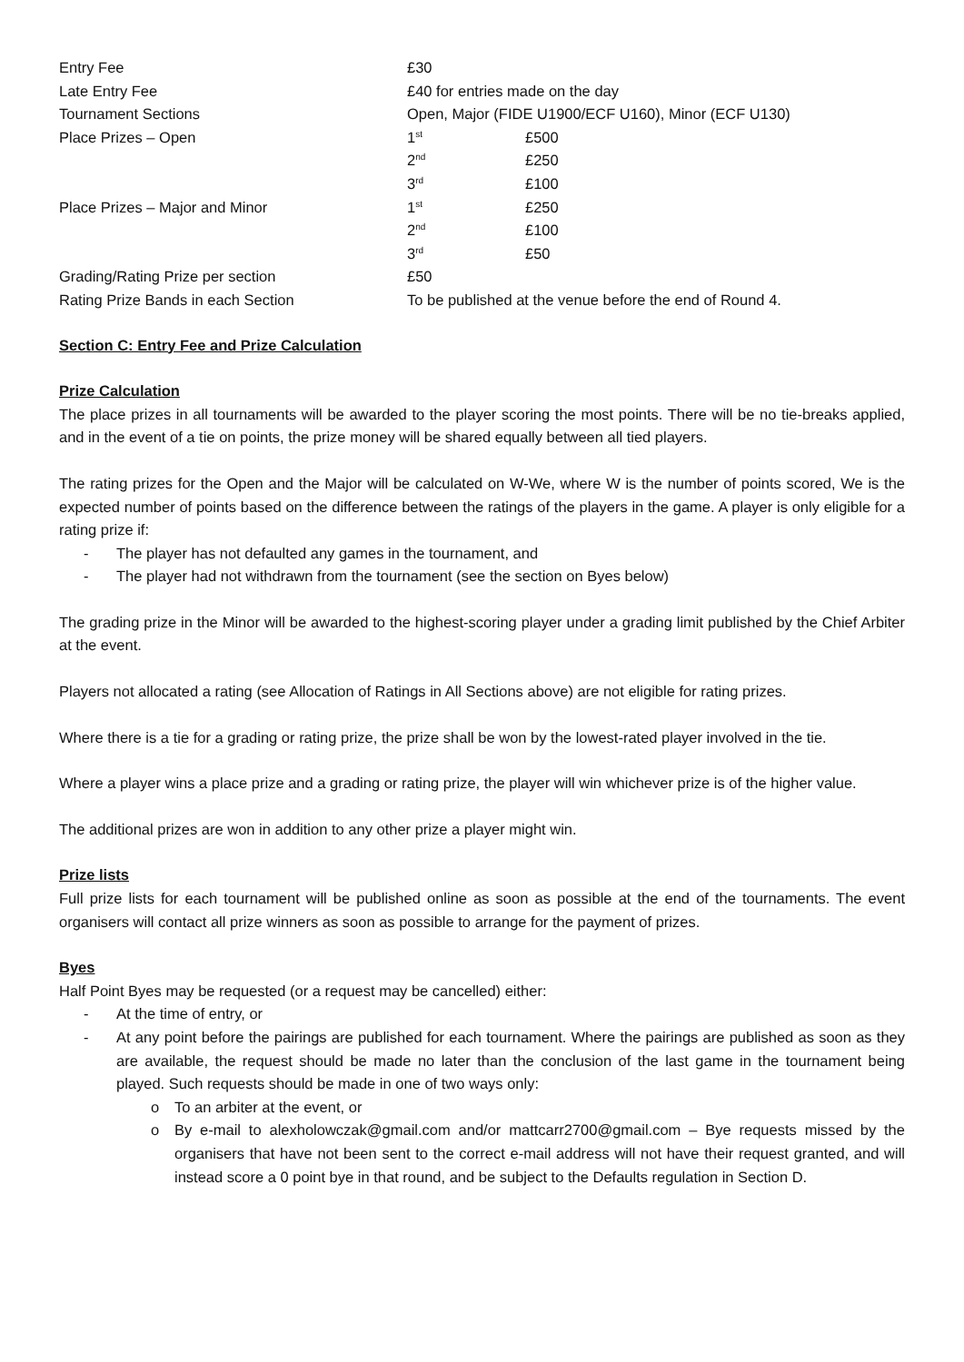| Entry Fee | £30 | |
| Late Entry Fee | £40 for entries made on the day | |
| Tournament Sections | Open, Major (FIDE U1900/ECF U160), Minor (ECF U130) | |
| Place Prizes – Open | 1<sup>st</sup> | £500 |
| | 2<sup>nd</sup> | £250 |
| | 3<sup>rd</sup> | £100 |
| Place Prizes – Major and Minor | 1<sup>st</sup> | £250 |
| | 2<sup>nd</sup> | £100 |
| | 3<sup>rd</sup> | £50 |
| Grading/Rating Prize per section | £50 | |
| Rating Prize Bands in each Section | To be published at the venue before the end of Round 4. | |
Section C: Entry Fee and Prize Calculation
Prize Calculation
The place prizes in all tournaments will be awarded to the player scoring the most points. There will be no tie-breaks applied, and in the event of a tie on points, the prize money will be shared equally between all tied players.
The rating prizes for the Open and the Major will be calculated on W-We, where W is the number of points scored, We is the expected number of points based on the difference between the ratings of the players in the game. A player is only eligible for a rating prize if:
- The player has not defaulted any games in the tournament, and
- The player had not withdrawn from the tournament (see the section on Byes below)
The grading prize in the Minor will be awarded to the highest-scoring player under a grading limit published by the Chief Arbiter at the event.
Players not allocated a rating (see Allocation of Ratings in All Sections above) are not eligible for rating prizes.
Where there is a tie for a grading or rating prize, the prize shall be won by the lowest-rated player involved in the tie.
Where a player wins a place prize and a grading or rating prize, the player will win whichever prize is of the higher value.
The additional prizes are won in addition to any other prize a player might win.
Prize lists
Full prize lists for each tournament will be published online as soon as possible at the end of the tournaments. The event organisers will contact all prize winners as soon as possible to arrange for the payment of prizes.
Byes
Half Point Byes may be requested (or a request may be cancelled) either:
- At the time of entry, or
- At any point before the pairings are published for each tournament. Where the pairings are published as soon as they are available, the request should be made no later than the conclusion of the last game in the tournament being played. Such requests should be made in one of two ways only:
o To an arbiter at the event, or
o By e-mail to alexholowczak@gmail.com and/or mattcarr2700@gmail.com – Bye requests missed by the organisers that have not been sent to the correct e-mail address will not have their request granted, and will instead score a 0 point bye in that round, and be subject to the Defaults regulation in Section D.